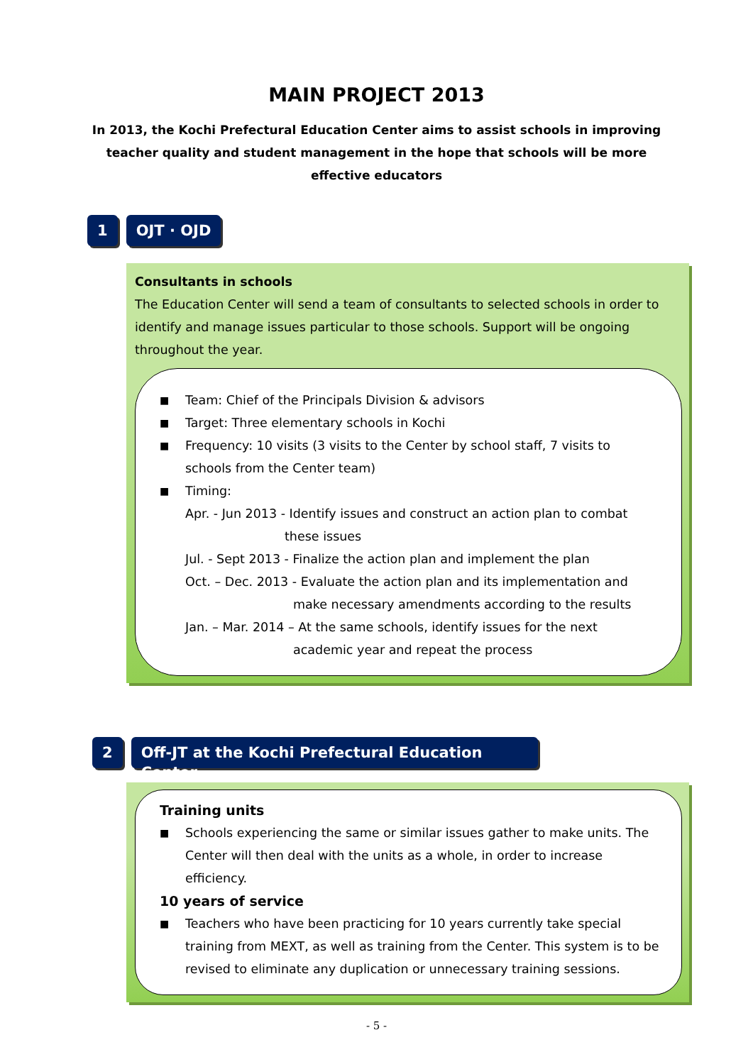MAIN PROJECT 2013
In 2013, the Kochi Prefectural Education Center aims to assist schools in improving teacher quality and student management in the hope that schools will be more effective educators
1 OJT · OJD
Consultants in schools
The Education Center will send a team of consultants to selected schools in order to identify and manage issues particular to those schools. Support will be ongoing throughout the year.
■ Team: Chief of the Principals Division & advisors
■ Target: Three elementary schools in Kochi
■ Frequency: 10 visits (3 visits to the Center by school staff, 7 visits to schools from the Center team)
■ Timing:
Apr. - Jun 2013 - Identify issues and construct an action plan to combat
these issues
Jul. - Sept 2013 - Finalize the action plan and implement the plan
Oct. – Dec. 2013 - Evaluate the action plan and its implementation and
make necessary amendments according to the results
Jan. – Mar. 2014 – At the same schools, identify issues for the next
academic year and repeat the process
2
Off-JT at the Kochi Prefectural Education Center
Training units
■ Schools experiencing the same or similar issues gather to make units. The Center will then deal with the units as a whole, in order to increase efficiency.
10 years of service
■ Teachers who have been practicing for 10 years currently take special training from MEXT, as well as training from the Center. This system is to be revised to eliminate any duplication or unnecessary training sessions.
- 5 -